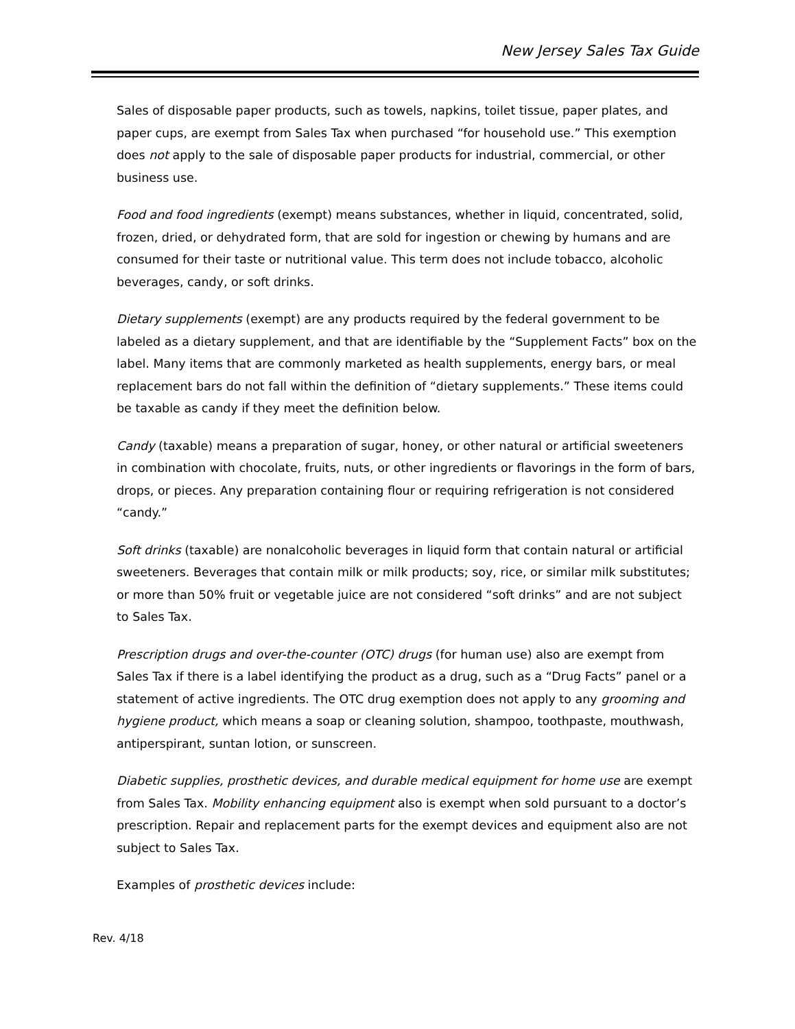New Jersey Sales Tax Guide
Sales of disposable paper products, such as towels, napkins, toilet tissue, paper plates, and paper cups, are exempt from Sales Tax when purchased “for household use.” This exemption does not apply to the sale of disposable paper products for industrial, commercial, or other business use.
Food and food ingredients (exempt) means substances, whether in liquid, concentrated, solid, frozen, dried, or dehydrated form, that are sold for ingestion or chewing by humans and are consumed for their taste or nutritional value. This term does not include tobacco, alcoholic beverages, candy, or soft drinks.
Dietary supplements (exempt) are any products required by the federal government to be labeled as a dietary supplement, and that are identifiable by the “Supplement Facts” box on the label. Many items that are commonly marketed as health supplements, energy bars, or meal replacement bars do not fall within the definition of “dietary supplements.” These items could be taxable as candy if they meet the definition below.
Candy (taxable) means a preparation of sugar, honey, or other natural or artificial sweeteners in combination with chocolate, fruits, nuts, or other ingredients or flavorings in the form of bars, drops, or pieces. Any preparation containing flour or requiring refrigeration is not considered “candy.”
Soft drinks (taxable) are nonalcoholic beverages in liquid form that contain natural or artificial sweeteners. Beverages that contain milk or milk products; soy, rice, or similar milk substitutes; or more than 50% fruit or vegetable juice are not considered “soft drinks” and are not subject to Sales Tax.
Prescription drugs and over-the-counter (OTC) drugs (for human use) also are exempt from Sales Tax if there is a label identifying the product as a drug, such as a “Drug Facts” panel or a statement of active ingredients. The OTC drug exemption does not apply to any grooming and hygiene product, which means a soap or cleaning solution, shampoo, toothpaste, mouthwash, antiperspirant, suntan lotion, or sunscreen.
Diabetic supplies, prosthetic devices, and durable medical equipment for home use are exempt from Sales Tax. Mobility enhancing equipment also is exempt when sold pursuant to a doctor’s prescription. Repair and replacement parts for the exempt devices and equipment also are not subject to Sales Tax.
Examples of prosthetic devices include:
Rev. 4/18